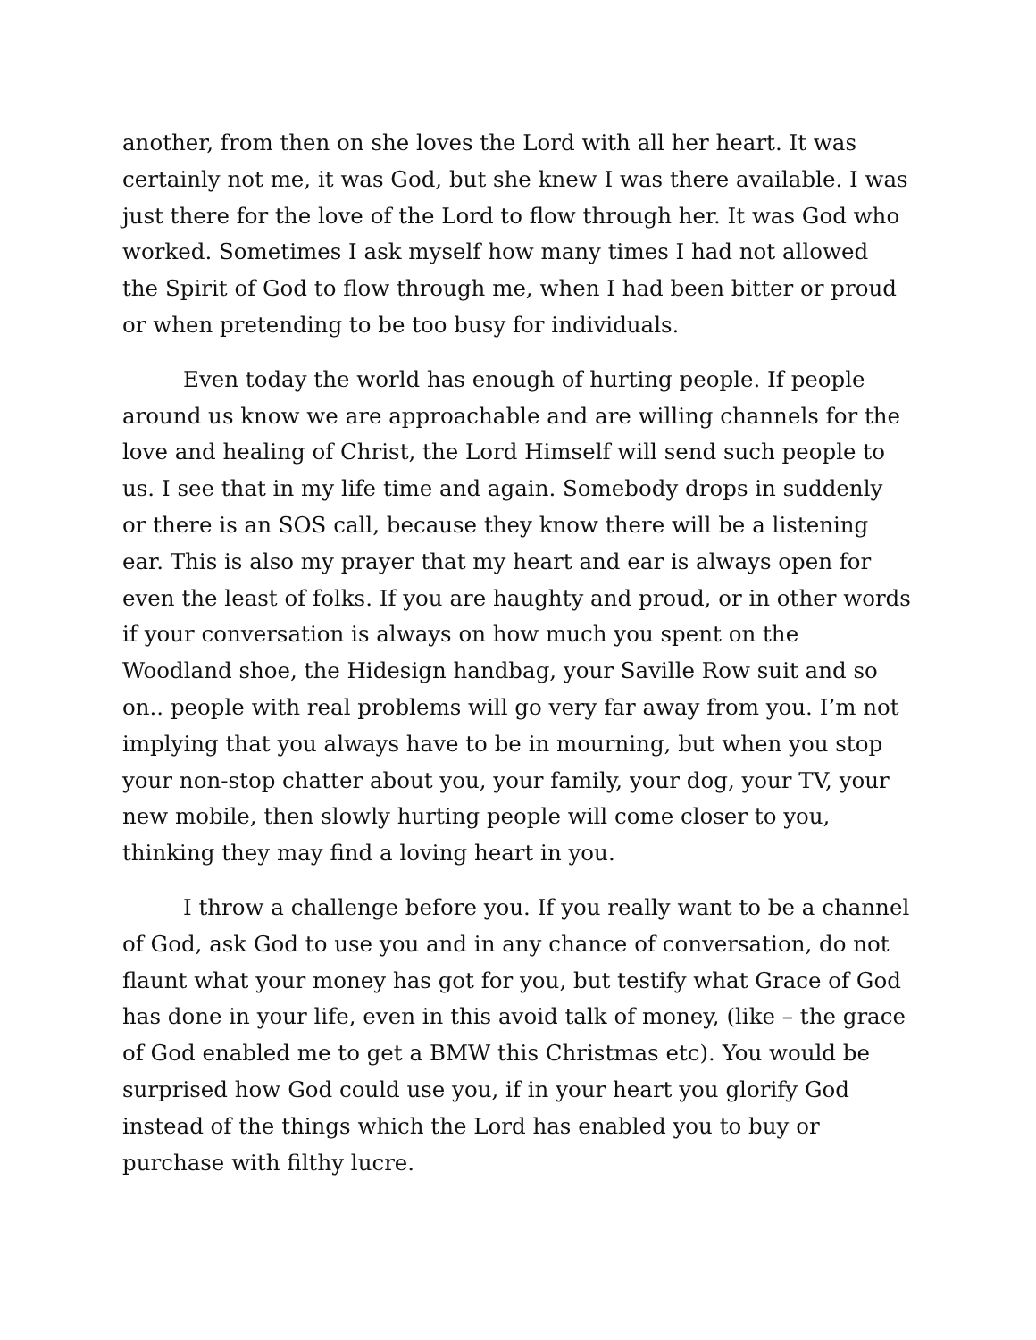another, from then on she loves the Lord with all her heart. It was certainly not me, it was God, but she knew I was there available. I was just there for the love of the Lord to flow through her. It was God who worked. Sometimes I ask myself how many times I had not allowed the Spirit of God to flow through me, when I had been bitter or proud or when pretending to be too busy for individuals.
Even today the world has enough of hurting people. If people around us know we are approachable and are willing channels for the love and healing of Christ, the Lord Himself will send such people to us. I see that in my life time and again. Somebody drops in suddenly or there is an SOS call, because they know there will be a listening ear. This is also my prayer that my heart and ear is always open for even the least of folks. If you are haughty and proud, or in other words if your conversation is always on how much you spent on the Woodland shoe, the Hidesign handbag, your Saville Row suit and so on.. people with real problems will go very far away from you. I’m not implying that you always have to be in mourning, but when you stop your non-stop chatter about you, your family, your dog, your TV, your new mobile, then slowly hurting people will come closer to you, thinking they may find a loving heart in you.
I throw a challenge before you. If you really want to be a channel of God, ask God to use you and in any chance of conversation, do not flaunt what your money has got for you, but testify what Grace of God has done in your life, even in this avoid talk of money, (like – the grace of God enabled me to get a BMW this Christmas etc). You would be surprised how God could use you, if in your heart you glorify God instead of the things which the Lord has enabled you to buy or purchase with filthy lucre.